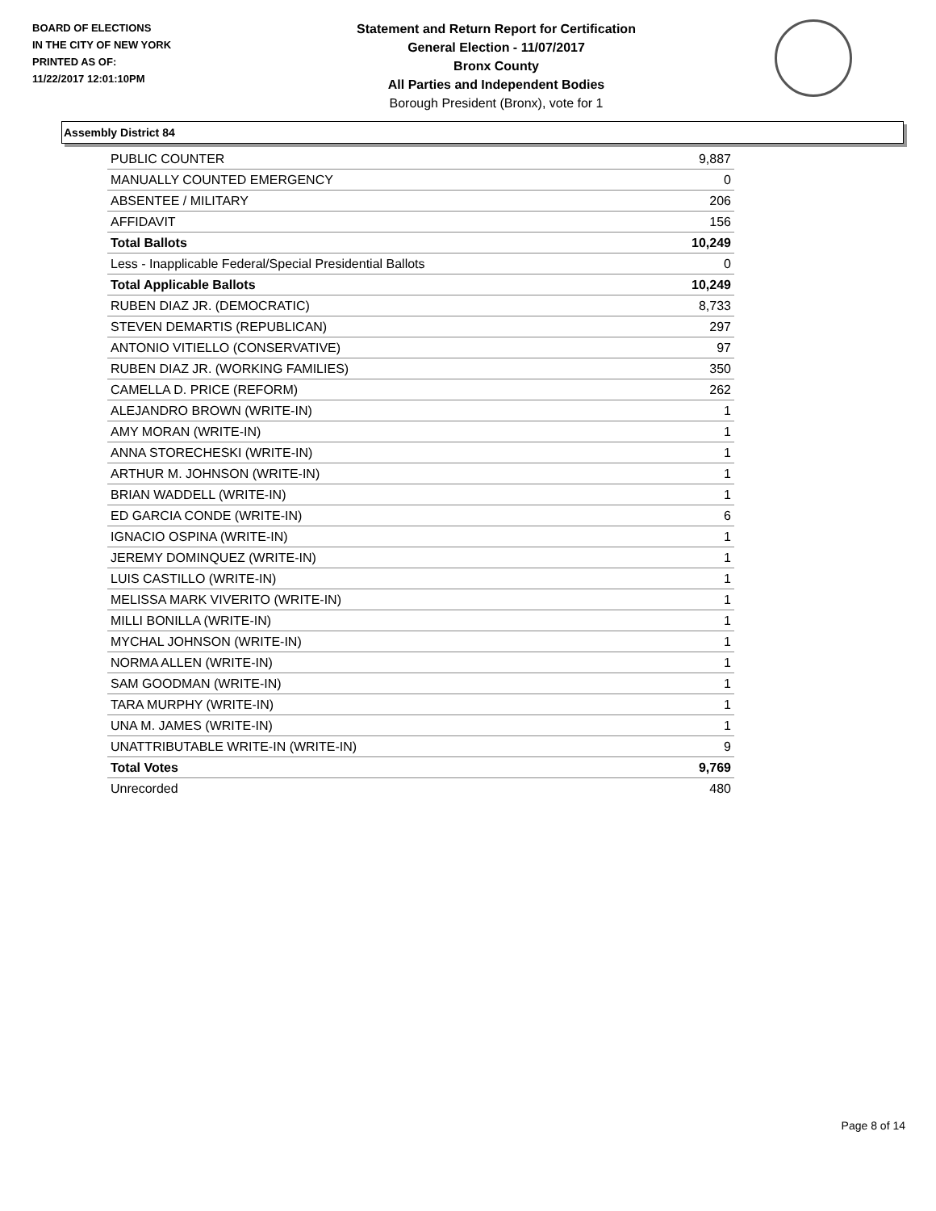BOARD OF ELECTIONS
IN THE CITY OF NEW YORK
PRINTED AS OF:
11/22/2017 12:01:10PM
Statement and Return Report for Certification
General Election - 11/07/2017
Bronx County
All Parties and Independent Bodies
Borough President (Bronx), vote for 1
Assembly District 84
| PUBLIC COUNTER | 9,887 |
| MANUALLY COUNTED EMERGENCY | 0 |
| ABSENTEE / MILITARY | 206 |
| AFFIDAVIT | 156 |
| Total Ballots | 10,249 |
| Less - Inapplicable Federal/Special Presidential Ballots | 0 |
| Total Applicable Ballots | 10,249 |
| RUBEN DIAZ JR. (DEMOCRATIC) | 8,733 |
| STEVEN DEMARTIS (REPUBLICAN) | 297 |
| ANTONIO VITIELLO (CONSERVATIVE) | 97 |
| RUBEN DIAZ JR. (WORKING FAMILIES) | 350 |
| CAMELLA D. PRICE (REFORM) | 262 |
| ALEJANDRO BROWN (WRITE-IN) | 1 |
| AMY MORAN (WRITE-IN) | 1 |
| ANNA STORECHESKI (WRITE-IN) | 1 |
| ARTHUR M. JOHNSON (WRITE-IN) | 1 |
| BRIAN WADDELL (WRITE-IN) | 1 |
| ED GARCIA CONDE (WRITE-IN) | 6 |
| IGNACIO OSPINA (WRITE-IN) | 1 |
| JEREMY DOMINQUEZ (WRITE-IN) | 1 |
| LUIS CASTILLO (WRITE-IN) | 1 |
| MELISSA MARK VIVERITO (WRITE-IN) | 1 |
| MILLI BONILLA (WRITE-IN) | 1 |
| MYCHAL JOHNSON (WRITE-IN) | 1 |
| NORMA ALLEN (WRITE-IN) | 1 |
| SAM GOODMAN (WRITE-IN) | 1 |
| TARA MURPHY (WRITE-IN) | 1 |
| UNA M. JAMES (WRITE-IN) | 1 |
| UNATTRIBUTABLE WRITE-IN (WRITE-IN) | 9 |
| Total Votes | 9,769 |
| Unrecorded | 480 |
Page 8 of 14